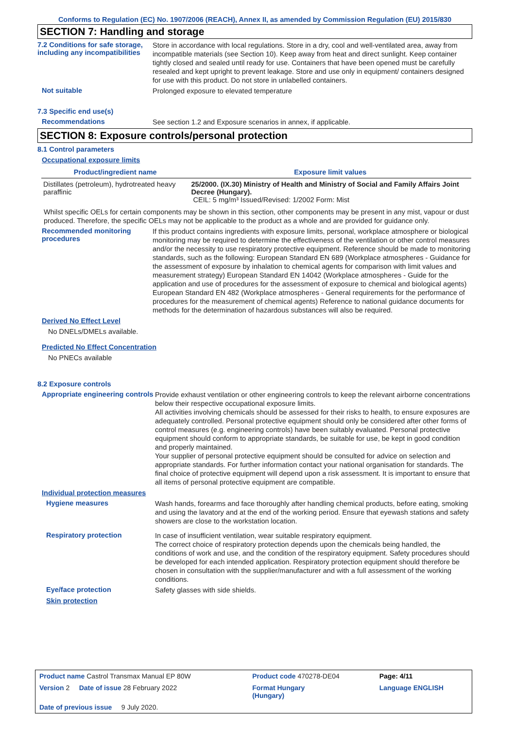Conforms to Regulation (EC) No. 1907/2006 (REACH), Annex II, as amended by Commission Regulation (EU) 2015/830
SECTION 7: Handling and storage
7.2 Conditions for safe storage, including any incompatibilities
Store in accordance with local regulations. Store in a dry, cool and well-ventilated area, away from incompatible materials (see Section 10). Keep away from heat and direct sunlight. Keep container tightly closed and sealed until ready for use. Containers that have been opened must be carefully resealed and kept upright to prevent leakage. Store and use only in equipment/ containers designed for use with this product. Do not store in unlabelled containers.
Not suitable
Prolonged exposure to elevated temperature
7.3 Specific end use(s)
Recommendations
See section 1.2 and Exposure scenarios in annex, if applicable.
SECTION 8: Exposure controls/personal protection
8.1 Control parameters
Occupational exposure limits
| Product/ingredient name | Exposure limit values |
| --- | --- |
| Distillates (petroleum), hydrotreated heavy paraffinic | 25/2000. (IX.30) Ministry of Health and Ministry of Social and Family Affairs Joint Decree (Hungary). CEIL: 5 mg/m³ Issued/Revised: 1/2002 Form: Mist |
Whilst specific OELs for certain components may be shown in this section, other components may be present in any mist, vapour or dust produced. Therefore, the specific OELs may not be applicable to the product as a whole and are provided for guidance only.
Recommended monitoring procedures
If this product contains ingredients with exposure limits, personal, workplace atmosphere or biological monitoring may be required to determine the effectiveness of the ventilation or other control measures and/or the necessity to use respiratory protective equipment. Reference should be made to monitoring standards, such as the following: European Standard EN 689 (Workplace atmospheres - Guidance for the assessment of exposure by inhalation to chemical agents for comparison with limit values and measurement strategy) European Standard EN 14042 (Workplace atmospheres - Guide for the application and use of procedures for the assessment of exposure to chemical and biological agents) European Standard EN 482 (Workplace atmospheres - General requirements for the performance of procedures for the measurement of chemical agents) Reference to national guidance documents for methods for the determination of hazardous substances will also be required.
Derived No Effect Level
No DNELs/DMELs available.
Predicted No Effect Concentration
No PNECs available
8.2 Exposure controls
Appropriate engineering controls
Provide exhaust ventilation or other engineering controls to keep the relevant airborne concentrations below their respective occupational exposure limits.
All activities involving chemicals should be assessed for their risks to health, to ensure exposures are adequately controlled. Personal protective equipment should only be considered after other forms of control measures (e.g. engineering controls) have been suitably evaluated. Personal protective equipment should conform to appropriate standards, be suitable for use, be kept in good condition and properly maintained.
Your supplier of personal protective equipment should be consulted for advice on selection and appropriate standards. For further information contact your national organisation for standards. The final choice of protective equipment will depend upon a risk assessment. It is important to ensure that all items of personal protective equipment are compatible.
Individual protection measures
Hygiene measures
Wash hands, forearms and face thoroughly after handling chemical products, before eating, smoking and using the lavatory and at the end of the working period. Ensure that eyewash stations and safety showers are close to the workstation location.
Respiratory protection
In case of insufficient ventilation, wear suitable respiratory equipment.
The correct choice of respiratory protection depends upon the chemicals being handled, the conditions of work and use, and the condition of the respiratory equipment. Safety procedures should be developed for each intended application. Respiratory protection equipment should therefore be chosen in consultation with the supplier/manufacturer and with a full assessment of the working conditions.
Eye/face protection
Safety glasses with side shields.
Skin protection
| Product name Castrol Transmax Manual EP 80W | Product code 470278-DE04 | | Page: 4/11 |
| Version 2 Date of issue 28 February 2022 | Format Hungary (Hungary) | | Language ENGLISH |
| Date of previous issue 9 July 2020. | | | |